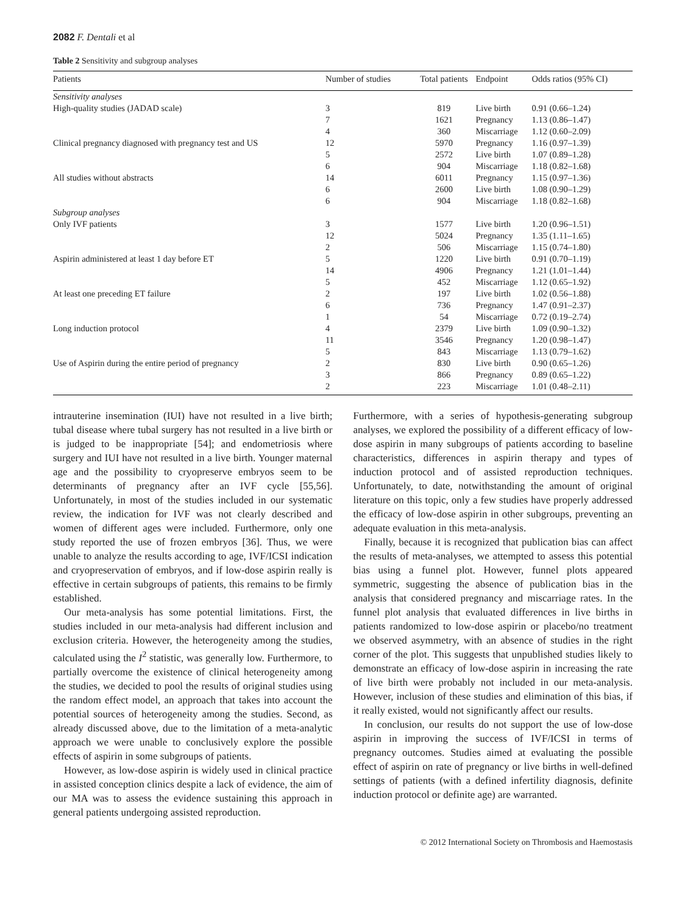2082 F. Dentali et al
Table 2 Sensitivity and subgroup analyses
| Patients | Number of studies | Total patients | Endpoint | Odds ratios (95% CI) |
| --- | --- | --- | --- | --- |
| Sensitivity analyses | | | | |
| High-quality studies (JADAD scale) | 3 | 819 | Live birth | 0.91 (0.66–1.24) |
| | 7 | 1621 | Pregnancy | 1.13 (0.86–1.47) |
| | 4 | 360 | Miscarriage | 1.12 (0.60–2.09) |
| Clinical pregnancy diagnosed with pregnancy test and US | 12 | 5970 | Pregnancy | 1.16 (0.97–1.39) |
| | 5 | 2572 | Live birth | 1.07 (0.89–1.28) |
| | 6 | 904 | Miscarriage | 1.18 (0.82–1.68) |
| All studies without abstracts | 14 | 6011 | Pregnancy | 1.15 (0.97–1.36) |
| | 6 | 2600 | Live birth | 1.08 (0.90–1.29) |
| | 6 | 904 | Miscarriage | 1.18 (0.82–1.68) |
| Subgroup analyses | | | | |
| Only IVF patients | 3 | 1577 | Live birth | 1.20 (0.96–1.51) |
| | 12 | 5024 | Pregnancy | 1.35 (1.11–1.65) |
| | 2 | 506 | Miscarriage | 1.15 (0.74–1.80) |
| Aspirin administered at least 1 day before ET | 5 | 1220 | Live birth | 0.91 (0.70–1.19) |
| | 14 | 4906 | Pregnancy | 1.21 (1.01–1.44) |
| | 5 | 452 | Miscarriage | 1.12 (0.65–1.92) |
| At least one preceding ET failure | 2 | 197 | Live birth | 1.02 (0.56–1.88) |
| | 6 | 736 | Pregnancy | 1.47 (0.91–2.37) |
| | 1 | 54 | Miscarriage | 0.72 (0.19–2.74) |
| Long induction protocol | 4 | 2379 | Live birth | 1.09 (0.90–1.32) |
| | 11 | 3546 | Pregnancy | 1.20 (0.98–1.47) |
| | 5 | 843 | Miscarriage | 1.13 (0.79–1.62) |
| Use of Aspirin during the entire period of pregnancy | 2 | 830 | Live birth | 0.90 (0.65–1.26) |
| | 3 | 866 | Pregnancy | 0.89 (0.65–1.22) |
| | 2 | 223 | Miscarriage | 1.01 (0.48–2.11) |
intrauterine insemination (IUI) have not resulted in a live birth; tubal disease where tubal surgery has not resulted in a live birth or is judged to be inappropriate [54]; and endometriosis where surgery and IUI have not resulted in a live birth. Younger maternal age and the possibility to cryopreserve embryos seem to be determinants of pregnancy after an IVF cycle [55,56]. Unfortunately, in most of the studies included in our systematic review, the indication for IVF was not clearly described and women of different ages were included. Furthermore, only one study reported the use of frozen embryos [36]. Thus, we were unable to analyze the results according to age, IVF/ICSI indication and cryopreservation of embryos, and if low-dose aspirin really is effective in certain subgroups of patients, this remains to be firmly established.
Our meta-analysis has some potential limitations. First, the studies included in our meta-analysis had different inclusion and exclusion criteria. However, the heterogeneity among the studies, calculated using the I<sup>2</sup> statistic, was generally low. Furthermore, to partially overcome the existence of clinical heterogeneity among the studies, we decided to pool the results of original studies using the random effect model, an approach that takes into account the potential sources of heterogeneity among the studies. Second, as already discussed above, due to the limitation of a meta-analytic approach we were unable to conclusively explore the possible effects of aspirin in some subgroups of patients.
However, as low-dose aspirin is widely used in clinical practice in assisted conception clinics despite a lack of evidence, the aim of our MA was to assess the evidence sustaining this approach in general patients undergoing assisted reproduction.
Furthermore, with a series of hypothesis-generating subgroup analyses, we explored the possibility of a different efficacy of low-dose aspirin in many subgroups of patients according to baseline characteristics, differences in aspirin therapy and types of induction protocol and of assisted reproduction techniques. Unfortunately, to date, notwithstanding the amount of original literature on this topic, only a few studies have properly addressed the efficacy of low-dose aspirin in other subgroups, preventing an adequate evaluation in this meta-analysis.
Finally, because it is recognized that publication bias can affect the results of meta-analyses, we attempted to assess this potential bias using a funnel plot. However, funnel plots appeared symmetric, suggesting the absence of publication bias in the analysis that considered pregnancy and miscarriage rates. In the funnel plot analysis that evaluated differences in live births in patients randomized to low-dose aspirin or placebo/no treatment we observed asymmetry, with an absence of studies in the right corner of the plot. This suggests that unpublished studies likely to demonstrate an efficacy of low-dose aspirin in increasing the rate of live birth were probably not included in our meta-analysis. However, inclusion of these studies and elimination of this bias, if it really existed, would not significantly affect our results.
In conclusion, our results do not support the use of low-dose aspirin in improving the success of IVF/ICSI in terms of pregnancy outcomes. Studies aimed at evaluating the possible effect of aspirin on rate of pregnancy or live births in well-defined settings of patients (with a defined infertility diagnosis, definite induction protocol or definite age) are warranted.
© 2012 International Society on Thrombosis and Haemostasis